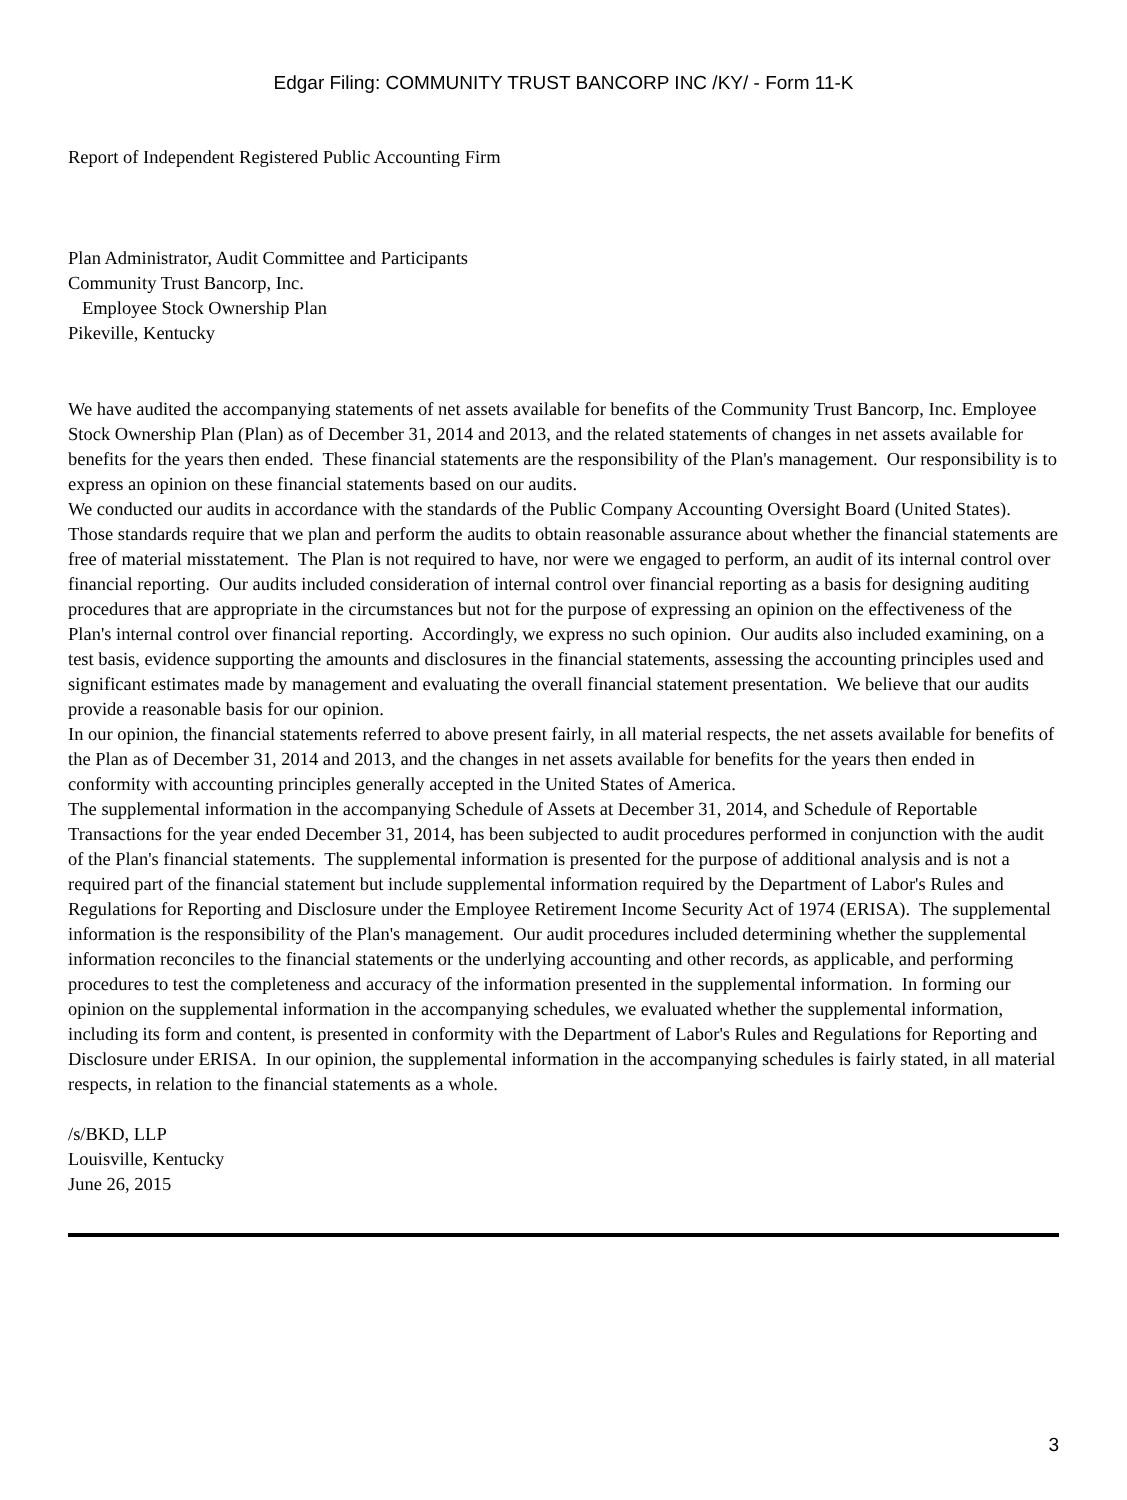Edgar Filing: COMMUNITY TRUST BANCORP INC /KY/ - Form 11-K
Report of Independent Registered Public Accounting Firm
Plan Administrator, Audit Committee and Participants
Community Trust Bancorp, Inc.
Employee Stock Ownership Plan
Pikeville, Kentucky
We have audited the accompanying statements of net assets available for benefits of the Community Trust Bancorp, Inc. Employee Stock Ownership Plan (Plan) as of December 31, 2014 and 2013, and the related statements of changes in net assets available for benefits for the years then ended. These financial statements are the responsibility of the Plan's management. Our responsibility is to express an opinion on these financial statements based on our audits.
We conducted our audits in accordance with the standards of the Public Company Accounting Oversight Board (United States). Those standards require that we plan and perform the audits to obtain reasonable assurance about whether the financial statements are free of material misstatement. The Plan is not required to have, nor were we engaged to perform, an audit of its internal control over financial reporting. Our audits included consideration of internal control over financial reporting as a basis for designing auditing procedures that are appropriate in the circumstances but not for the purpose of expressing an opinion on the effectiveness of the Plan's internal control over financial reporting. Accordingly, we express no such opinion. Our audits also included examining, on a test basis, evidence supporting the amounts and disclosures in the financial statements, assessing the accounting principles used and significant estimates made by management and evaluating the overall financial statement presentation. We believe that our audits provide a reasonable basis for our opinion.
In our opinion, the financial statements referred to above present fairly, in all material respects, the net assets available for benefits of the Plan as of December 31, 2014 and 2013, and the changes in net assets available for benefits for the years then ended in conformity with accounting principles generally accepted in the United States of America.
The supplemental information in the accompanying Schedule of Assets at December 31, 2014, and Schedule of Reportable Transactions for the year ended December 31, 2014, has been subjected to audit procedures performed in conjunction with the audit of the Plan's financial statements. The supplemental information is presented for the purpose of additional analysis and is not a required part of the financial statement but include supplemental information required by the Department of Labor's Rules and Regulations for Reporting and Disclosure under the Employee Retirement Income Security Act of 1974 (ERISA). The supplemental information is the responsibility of the Plan's management. Our audit procedures included determining whether the supplemental information reconciles to the financial statements or the underlying accounting and other records, as applicable, and performing procedures to test the completeness and accuracy of the information presented in the supplemental information. In forming our opinion on the supplemental information in the accompanying schedules, we evaluated whether the supplemental information, including its form and content, is presented in conformity with the Department of Labor's Rules and Regulations for Reporting and Disclosure under ERISA. In our opinion, the supplemental information in the accompanying schedules is fairly stated, in all material respects, in relation to the financial statements as a whole.
/s/BKD, LLP
Louisville, Kentucky
June 26, 2015
3